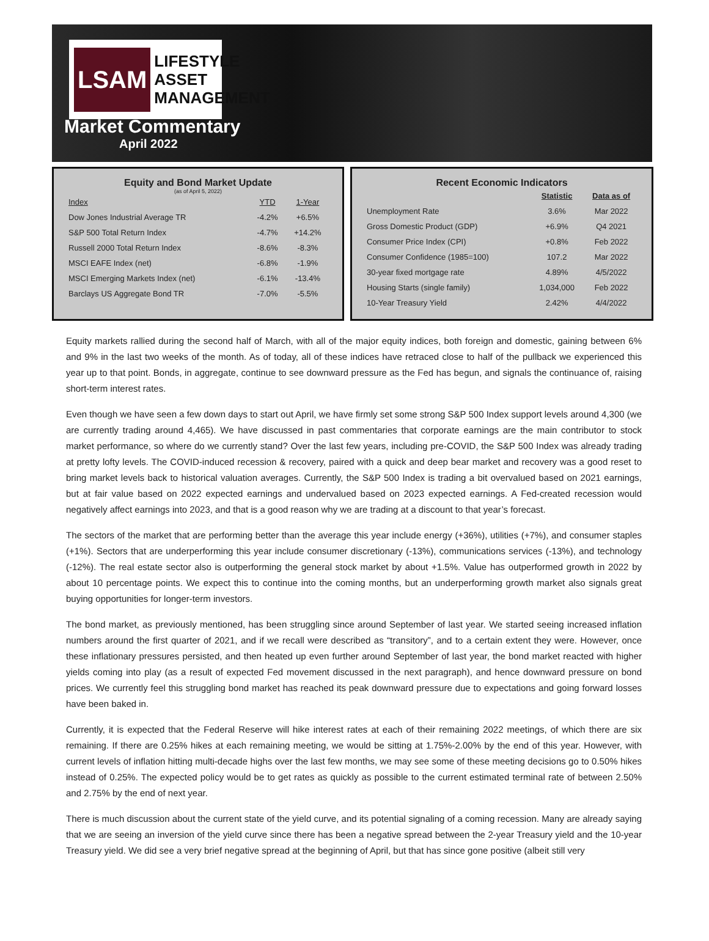LSAM LIFESTYLE
ASSET
MANAGEMENT
Market Commentary
April 2022
Equity and Bond Market Update
(as of April 5, 2022)
| Index | YTD | 1-Year |
| --- | --- | --- |
| Dow Jones Industrial Average TR | -4.2% | +6.5% |
| S&P 500 Total Return Index | -4.7% | +14.2% |
| Russell 2000 Total Return Index | -8.6% | -8.3% |
| MSCI EAFE Index (net) | -6.8% | -1.9% |
| MSCI Emerging Markets Index (net) | -6.1% | -13.4% |
| Barclays US Aggregate Bond TR | -7.0% | -5.5% |
Recent Economic Indicators
| | Statistic | Data as of |
| --- | --- | --- |
| Unemployment Rate | 3.6% | Mar 2022 |
| Gross Domestic Product (GDP) | +6.9% | Q4 2021 |
| Consumer Price Index (CPI) | +0.8% | Feb 2022 |
| Consumer Confidence (1985=100) | 107.2 | Mar 2022 |
| 30-year fixed mortgage rate | 4.89% | 4/5/2022 |
| Housing Starts (single family) | 1,034,000 | Feb 2022 |
| 10-Year Treasury Yield | 2.42% | 4/4/2022 |
Equity markets rallied during the second half of March, with all of the major equity indices, both foreign and domestic, gaining between 6% and 9% in the last two weeks of the month. As of today, all of these indices have retraced close to half of the pullback we experienced this year up to that point. Bonds, in aggregate, continue to see downward pressure as the Fed has begun, and signals the continuance of, raising short-term interest rates.
Even though we have seen a few down days to start out April, we have firmly set some strong S&P 500 Index support levels around 4,300 (we are currently trading around 4,465). We have discussed in past commentaries that corporate earnings are the main contributor to stock market performance, so where do we currently stand? Over the last few years, including pre-COVID, the S&P 500 Index was already trading at pretty lofty levels. The COVID-induced recession & recovery, paired with a quick and deep bear market and recovery was a good reset to bring market levels back to historical valuation averages. Currently, the S&P 500 Index is trading a bit overvalued based on 2021 earnings, but at fair value based on 2022 expected earnings and undervalued based on 2023 expected earnings. A Fed-created recession would negatively affect earnings into 2023, and that is a good reason why we are trading at a discount to that year’s forecast.
The sectors of the market that are performing better than the average this year include energy (+36%), utilities (+7%), and consumer staples (+1%). Sectors that are underperforming this year include consumer discretionary (-13%), communications services (-13%), and technology (-12%). The real estate sector also is outperforming the general stock market by about +1.5%. Value has outperformed growth in 2022 by about 10 percentage points. We expect this to continue into the coming months, but an underperforming growth market also signals great buying opportunities for longer-term investors.
The bond market, as previously mentioned, has been struggling since around September of last year. We started seeing increased inflation numbers around the first quarter of 2021, and if we recall were described as “transitory”, and to a certain extent they were. However, once these inflationary pressures persisted, and then heated up even further around September of last year, the bond market reacted with higher yields coming into play (as a result of expected Fed movement discussed in the next paragraph), and hence downward pressure on bond prices. We currently feel this struggling bond market has reached its peak downward pressure due to expectations and going forward losses have been baked in.
Currently, it is expected that the Federal Reserve will hike interest rates at each of their remaining 2022 meetings, of which there are six remaining. If there are 0.25% hikes at each remaining meeting, we would be sitting at 1.75%-2.00% by the end of this year. However, with current levels of inflation hitting multi-decade highs over the last few months, we may see some of these meeting decisions go to 0.50% hikes instead of 0.25%. The expected policy would be to get rates as quickly as possible to the current estimated terminal rate of between 2.50% and 2.75% by the end of next year.
There is much discussion about the current state of the yield curve, and its potential signaling of a coming recession. Many are already saying that we are seeing an inversion of the yield curve since there has been a negative spread between the 2-year Treasury yield and the 10-year Treasury yield. We did see a very brief negative spread at the beginning of April, but that has since gone positive (albeit still very